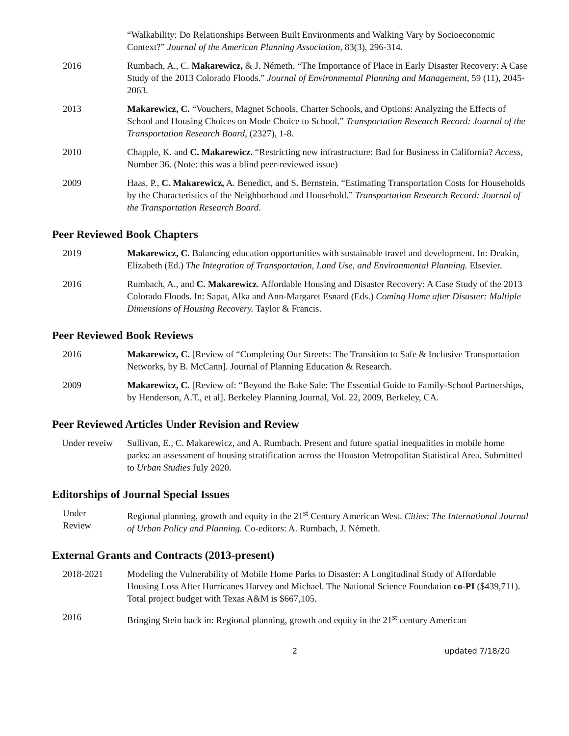“Walkability: Do Relationships Between Built Environments and Walking Vary by Socioeconomic Context?” Journal of the American Planning Association, 83(3), 296-314.
2016 Rumbach, A., C. Makarewicz, & J. Németh. “The Importance of Place in Early Disaster Recovery: A Case Study of the 2013 Colorado Floods.” Journal of Environmental Planning and Management, 59 (11), 2045-2063.
2013 Makarewicz, C. “Vouchers, Magnet Schools, Charter Schools, and Options: Analyzing the Effects of School and Housing Choices on Mode Choice to School.” Transportation Research Record: Journal of the Transportation Research Board, (2327), 1-8.
2010 Chapple, K. and C. Makarewicz. “Restricting new infrastructure: Bad for Business in California? Access, Number 36. (Note: this was a blind peer-reviewed issue)
2009 Haas, P., C. Makarewicz, A. Benedict, and S. Bernstein. “Estimating Transportation Costs for Households by the Characteristics of the Neighborhood and Household.” Transportation Research Record: Journal of the Transportation Research Board.
Peer Reviewed Book Chapters
2019 Makarewicz, C. Balancing education opportunities with sustainable travel and development. In: Deakin, Elizabeth (Ed.) The Integration of Transportation, Land Use, and Environmental Planning. Elsevier.
2016 Rumbach, A., and C. Makarewicz. Affordable Housing and Disaster Recovery: A Case Study of the 2013 Colorado Floods. In: Sapat, Alka and Ann-Margaret Esnard (Eds.) Coming Home after Disaster: Multiple Dimensions of Housing Recovery. Taylor & Francis.
Peer Reviewed Book Reviews
2016 Makarewicz, C. [Review of “Completing Our Streets: The Transition to Safe & Inclusive Transportation Networks, by B. McCann]. Journal of Planning Education & Research.
2009 Makarewicz, C. [Review of: “Beyond the Bake Sale: The Essential Guide to Family-School Partnerships, by Henderson, A.T., et al]. Berkeley Planning Journal, Vol. 22, 2009, Berkeley, CA.
Peer Reviewed Articles Under Revision and Review
Under reveiw Sullivan, E., C. Makarewicz, and A. Rumbach. Present and future spatial inequalities in mobile home parks: an assessment of housing stratification across the Houston Metropolitan Statistical Area. Submitted to Urban Studies July 2020.
Editorships of Journal Special Issues
Under
Review
Regional planning, growth and equity in the 21<sup>st</sup> Century American West. Cities: The International Journal of Urban Policy and Planning. Co-editors: A. Rumbach, J. Németh.
External Grants and Contracts (2013-present)
2018-2021 Modeling the Vulnerability of Mobile Home Parks to Disaster: A Longitudinal Study of Affordable Housing Loss After Hurricanes Harvey and Michael. The National Science Foundation co-PI ($439,711). Total project budget with Texas A&M is $667,105.
2016 Bringing Stein back in: Regional planning, growth and equity in the 21<sup>st</sup> century American
2 updated 7/18/20